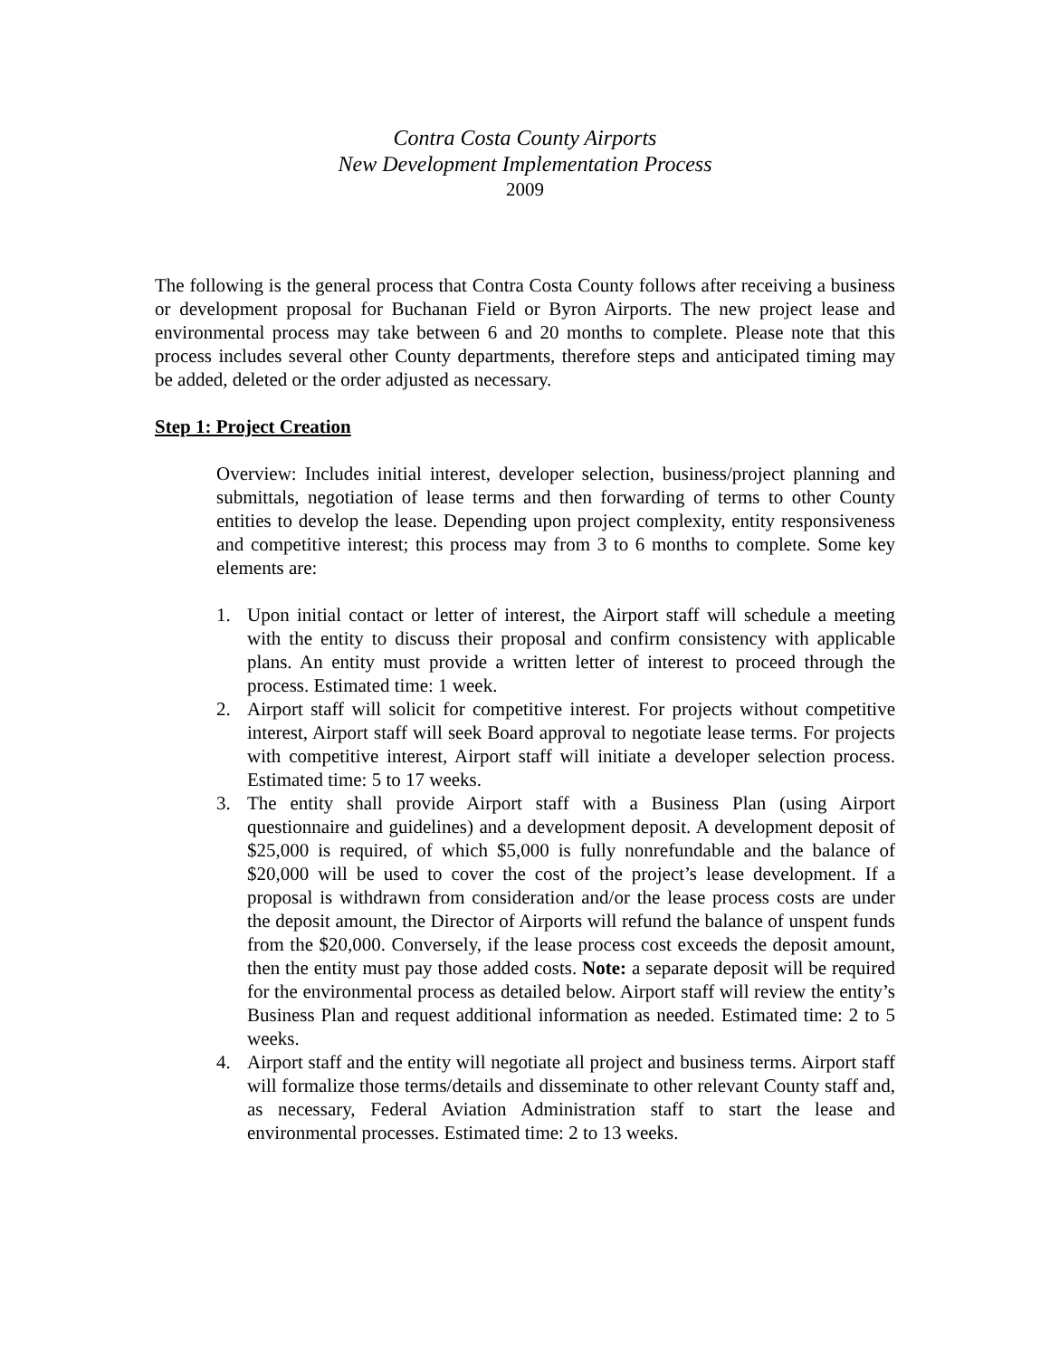Contra Costa County Airports
New Development Implementation Process
2009
The following is the general process that Contra Costa County follows after receiving a business or development proposal for Buchanan Field or Byron Airports. The new project lease and environmental process may take between 6 and 20 months to complete. Please note that this process includes several other County departments, therefore steps and anticipated timing may be added, deleted or the order adjusted as necessary.
Step 1: Project Creation
Overview: Includes initial interest, developer selection, business/project planning and submittals, negotiation of lease terms and then forwarding of terms to other County entities to develop the lease. Depending upon project complexity, entity responsiveness and competitive interest; this process may from 3 to 6 months to complete. Some key elements are:
1. Upon initial contact or letter of interest, the Airport staff will schedule a meeting with the entity to discuss their proposal and confirm consistency with applicable plans. An entity must provide a written letter of interest to proceed through the process. Estimated time: 1 week.
2. Airport staff will solicit for competitive interest. For projects without competitive interest, Airport staff will seek Board approval to negotiate lease terms. For projects with competitive interest, Airport staff will initiate a developer selection process. Estimated time: 5 to 17 weeks.
3. The entity shall provide Airport staff with a Business Plan (using Airport questionnaire and guidelines) and a development deposit. A development deposit of $25,000 is required, of which $5,000 is fully nonrefundable and the balance of $20,000 will be used to cover the cost of the project’s lease development. If a proposal is withdrawn from consideration and/or the lease process costs are under the deposit amount, the Director of Airports will refund the balance of unspent funds from the $20,000. Conversely, if the lease process cost exceeds the deposit amount, then the entity must pay those added costs. Note: a separate deposit will be required for the environmental process as detailed below. Airport staff will review the entity’s Business Plan and request additional information as needed. Estimated time: 2 to 5 weeks.
4. Airport staff and the entity will negotiate all project and business terms. Airport staff will formalize those terms/details and disseminate to other relevant County staff and, as necessary, Federal Aviation Administration staff to start the lease and environmental processes. Estimated time: 2 to 13 weeks.